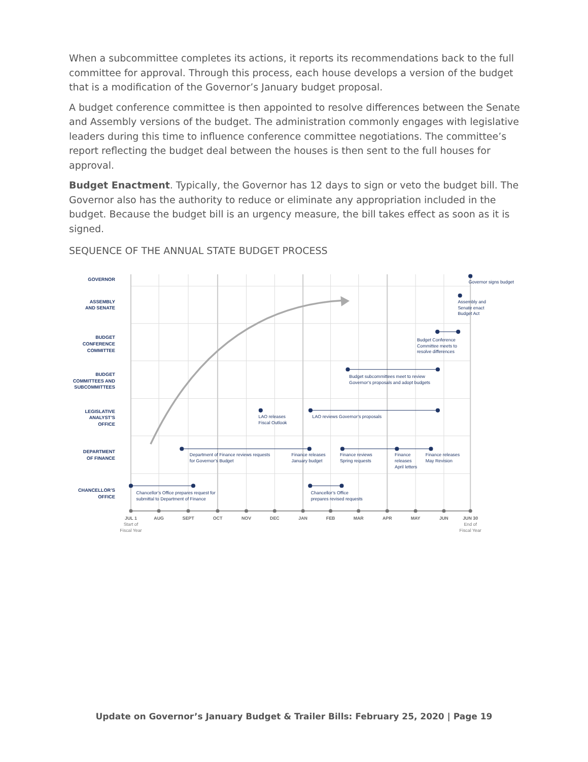When a subcommittee completes its actions, it reports its recommendations back to the full committee for approval. Through this process, each house develops a version of the budget that is a modification of the Governor’s January budget proposal.
A budget conference committee is then appointed to resolve differences between the Senate and Assembly versions of the budget. The administration commonly engages with legislative leaders during this time to influence conference committee negotiations. The committee’s report reflecting the budget deal between the houses is then sent to the full houses for approval.
Budget Enactment. Typically, the Governor has 12 days to sign or veto the budget bill. The Governor also has the authority to reduce or eliminate any appropriation included in the budget. Because the budget bill is an urgency measure, the bill takes effect as soon as it is signed.
SEQUENCE OF THE ANNUAL STATE BUDGET PROCESS
GOVERNOR
ASSEMBLY
AND SENATE
BUDGET
CONFERENCE
COMMITTEE
BUDGET
COMMITTEES AND
SUBCOMMITTEES
LEGISLATIVE
ANALYST’S
OFFICE
DEPARTMENT
OF FINANCE
CHANCELLOR’S
OFFICE
Governor signs budget
Assembly and
Senate enact
Budget Act
Budget Conference
Committee meets to
resolve differences
Budget subcommittees meet to review
Governor’s proposals and adopt budgets
LAO releases
Fiscal Outlook
LAO reviews Governor’s proposals
Department of Finance reviews requests
for Governor’s Budget
Finance releases
January budget
Finance reviews
Spring requests
Finance
releases
April letters
Finance releases
May Revision
Chancellor’s Office prepares request for
submittal to Department of Finance
Chancellor’s Office
prepares revised requests
JUL 1
AUG
SEPT
OCT
NOV
DEC
JAN
FEB
MAR
APR
MAY
JUN
JUN 30
Start of
Fiscal Year
End of
Fiscal Year
Update on Governor’s January Budget & Trailer Bills: February 25, 2020 | Page 19